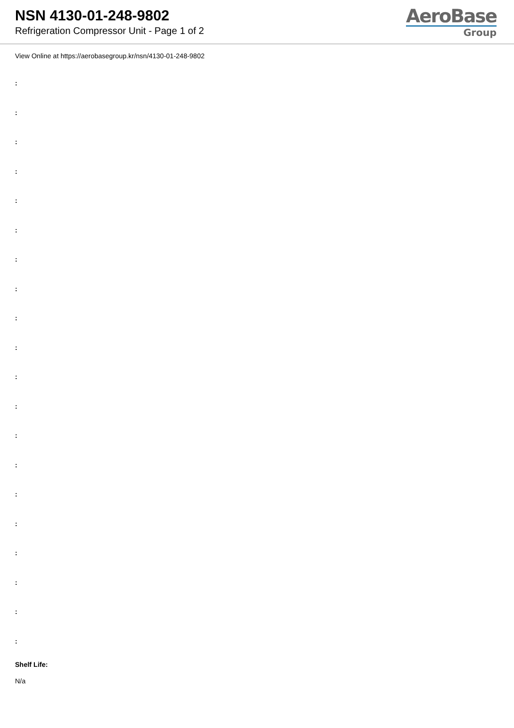NSN 4130-01-248-9802
Refrigeration Compressor Unit - Page 1 of 2
AeroBase
Group
View Online at https://aerobasegroup.kr/nsn/4130-01-248-9802
:
:
:
:
:
:
:
:
:
:
:
:
:
:
:
:
:
:
:
:
Shelf Life:
N/a